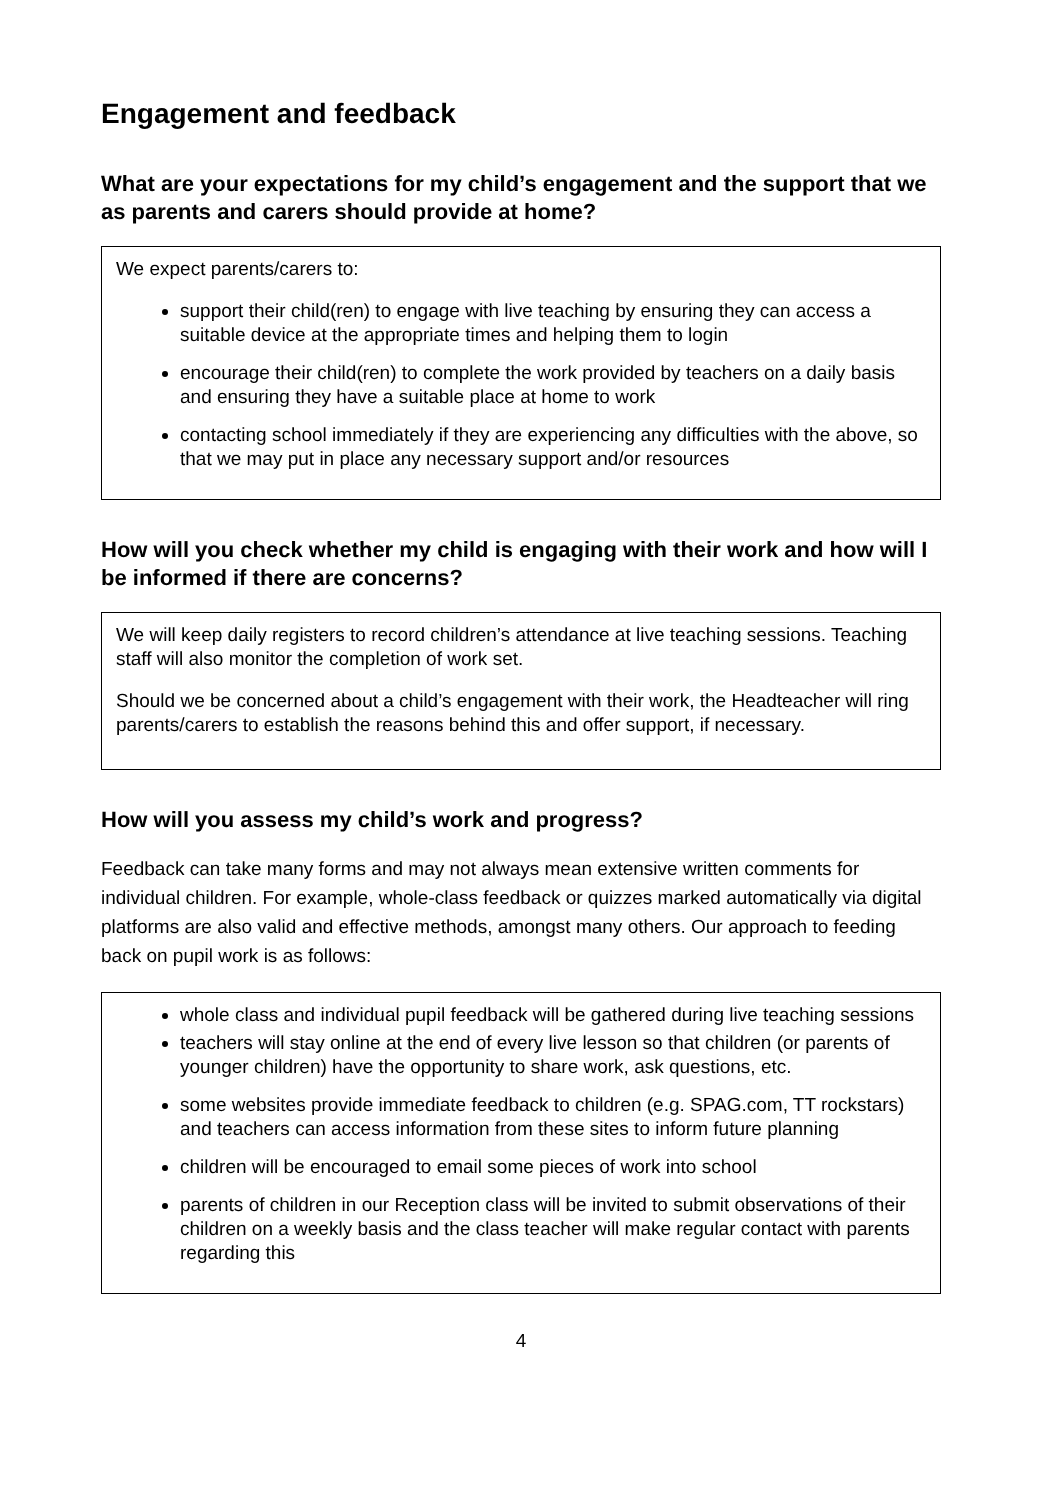Engagement and feedback
What are your expectations for my child’s engagement and the support that we as parents and carers should provide at home?
We expect parents/carers to:
support their child(ren) to engage with live teaching by ensuring they can access a suitable device at the appropriate times and helping them to login
encourage their child(ren) to complete the work provided by teachers on a daily basis and ensuring they have a suitable place at home to work
contacting school immediately if they are experiencing any difficulties with the above, so that we may put in place any necessary support and/or resources
How will you check whether my child is engaging with their work and how will I be informed if there are concerns?
We will keep daily registers to record children’s attendance at live teaching sessions. Teaching staff will also monitor the completion of work set.
Should we be concerned about a child’s engagement with their work, the Headteacher will ring parents/carers to establish the reasons behind this and offer support, if necessary.
How will you assess my child’s work and progress?
Feedback can take many forms and may not always mean extensive written comments for individual children. For example, whole-class feedback or quizzes marked automatically via digital platforms are also valid and effective methods, amongst many others. Our approach to feeding back on pupil work is as follows:
whole class and individual pupil feedback will be gathered during live teaching sessions
teachers will stay online at the end of every live lesson so that children (or parents of younger children) have the opportunity to share work, ask questions, etc.
some websites provide immediate feedback to children (e.g. SPAG.com, TT rockstars) and teachers can access information from these sites to inform future planning
children will be encouraged to email some pieces of work into school
parents of children in our Reception class will be invited to submit observations of their children on a weekly basis and the class teacher will make regular contact with parents regarding this
4